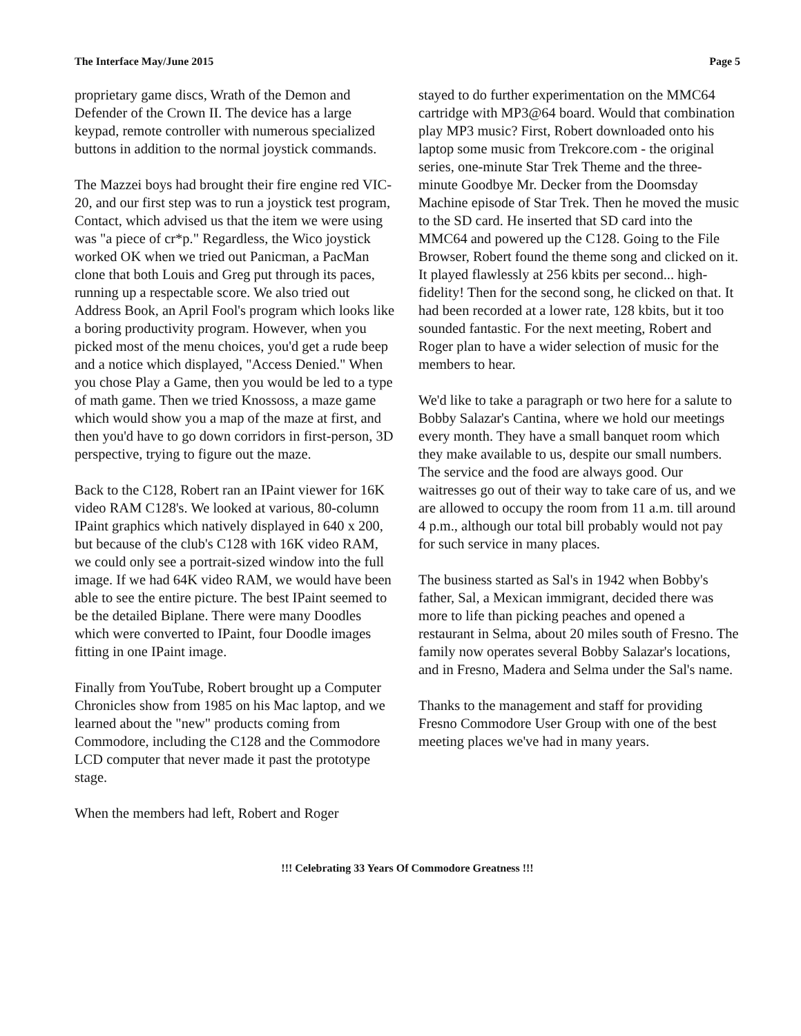The Interface May/June 2015 Page 5
proprietary game discs, Wrath of the Demon and Defender of the Crown II. The device has a large keypad, remote controller with numerous specialized buttons in addition to the normal joystick commands.
The Mazzei boys had brought their fire engine red VIC-20, and our first step was to run a joystick test program, Contact, which advised us that the item we were using was "a piece of cr*p." Regardless, the Wico joystick worked OK when we tried out Panicman, a PacMan clone that both Louis and Greg put through its paces, running up a respectable score. We also tried out Address Book, an April Fool's program which looks like a boring productivity program. However, when you picked most of the menu choices, you'd get a rude beep and a notice which displayed, "Access Denied." When you chose Play a Game, then you would be led to a type of math game. Then we tried Knossoss, a maze game which would show you a map of the maze at first, and then you'd have to go down corridors in first-person, 3D perspective, trying to figure out the maze.
Back to the C128, Robert ran an IPaint viewer for 16K video RAM C128's. We looked at various, 80-column IPaint graphics which natively displayed in 640 x 200, but because of the club's C128 with 16K video RAM, we could only see a portrait-sized window into the full image. If we had 64K video RAM, we would have been able to see the entire picture. The best IPaint seemed to be the detailed Biplane. There were many Doodles which were converted to IPaint, four Doodle images fitting in one IPaint image.
Finally from YouTube, Robert brought up a Computer Chronicles show from 1985 on his Mac laptop, and we learned about the "new" products coming from Commodore, including the C128 and the Commodore LCD computer that never made it past the prototype stage.
When the members had left, Robert and Roger
stayed to do further experimentation on the MMC64 cartridge with MP3@64 board. Would that combination play MP3 music? First, Robert downloaded onto his laptop some music from Trekcore.com - the original series, one-minute Star Trek Theme and the three-minute Goodbye Mr. Decker from the Doomsday Machine episode of Star Trek. Then he moved the music to the SD card. He inserted that SD card into the MMC64 and powered up the C128. Going to the File Browser, Robert found the theme song and clicked on it. It played flawlessly at 256 kbits per second... high-fidelity! Then for the second song, he clicked on that. It had been recorded at a lower rate, 128 kbits, but it too sounded fantastic. For the next meeting, Robert and Roger plan to have a wider selection of music for the members to hear.
We'd like to take a paragraph or two here for a salute to Bobby Salazar's Cantina, where we hold our meetings every month. They have a small banquet room which they make available to us, despite our small numbers. The service and the food are always good. Our waitresses go out of their way to take care of us, and we are allowed to occupy the room from 11 a.m. till around 4 p.m., although our total bill probably would not pay for such service in many places.
The business started as Sal's in 1942 when Bobby's father, Sal, a Mexican immigrant, decided there was more to life than picking peaches and opened a restaurant in Selma, about 20 miles south of Fresno. The family now operates several Bobby Salazar's locations, and in Fresno, Madera and Selma under the Sal's name.
Thanks to the management and staff for providing Fresno Commodore User Group with one of the best meeting places we've had in many years.
!!! Celebrating 33 Years Of Commodore Greatness !!!